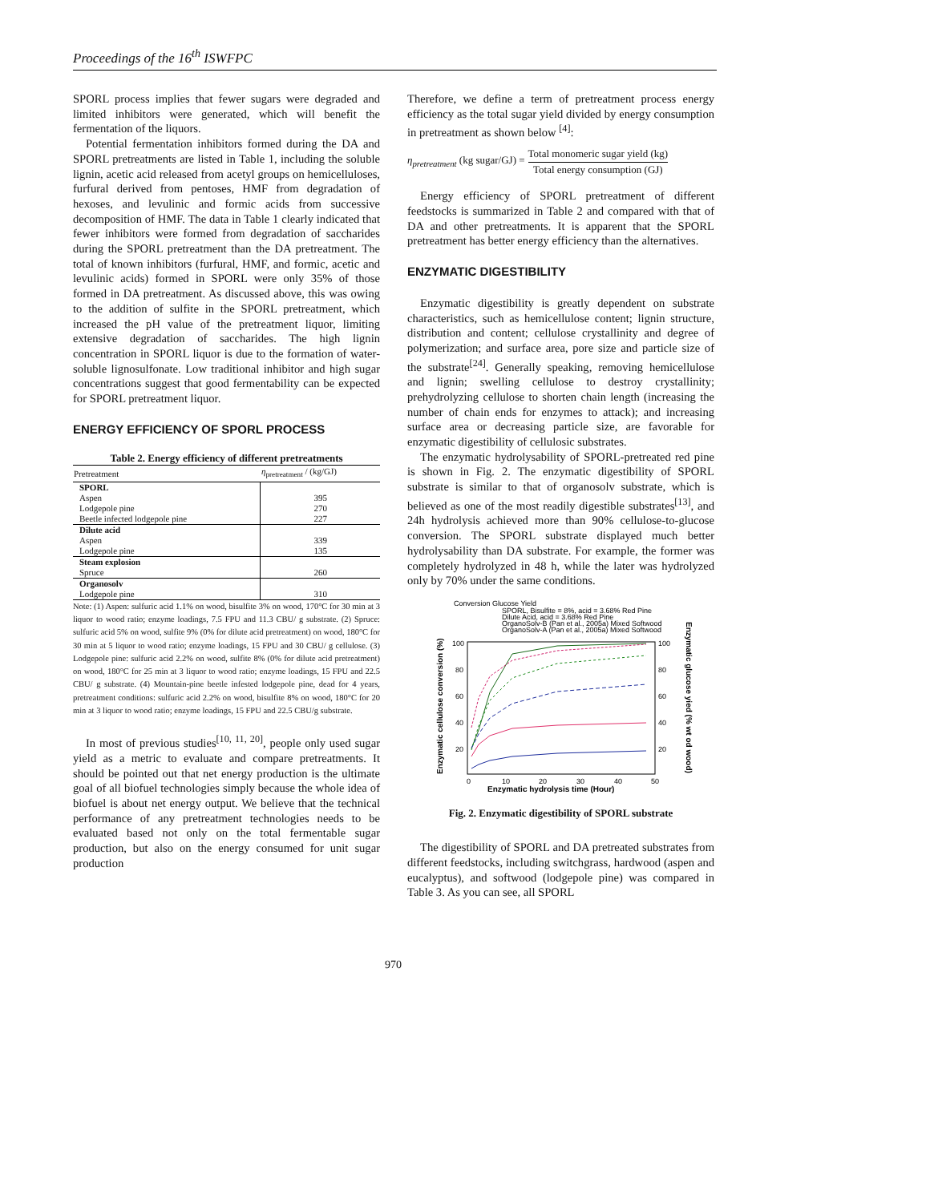Proceedings of the 16<sup>th</sup> ISWFPC
SPORL process implies that fewer sugars were degraded and limited inhibitors were generated, which will benefit the fermentation of the liquors.
Potential fermentation inhibitors formed during the DA and SPORL pretreatments are listed in Table 1, including the soluble lignin, acetic acid released from acetyl groups on hemicelluloses, furfural derived from pentoses, HMF from degradation of hexoses, and levulinic and formic acids from successive decomposition of HMF. The data in Table 1 clearly indicated that fewer inhibitors were formed from degradation of saccharides during the SPORL pretreatment than the DA pretreatment. The total of known inhibitors (furfural, HMF, and formic, acetic and levulinic acids) formed in SPORL were only 35% of those formed in DA pretreatment. As discussed above, this was owing to the addition of sulfite in the SPORL pretreatment, which increased the pH value of the pretreatment liquor, limiting extensive degradation of saccharides. The high lignin concentration in SPORL liquor is due to the formation of water-soluble lignosulfonate. Low traditional inhibitor and high sugar concentrations suggest that good fermentability can be expected for SPORL pretreatment liquor.
ENERGY EFFICIENCY OF SPORL PROCESS
Table 2. Energy efficiency of different pretreatments
| Pretreatment | η<sub>pretreatment</sub> / (kg/GJ) |
| --- | --- |
| SPORL | |
| Aspen | 395 |
| Lodgepole pine | 270 |
| Beetle infected lodgepole pine | 227 |
| Dilute acid | |
| Aspen | 339 |
| Lodgepole pine | 135 |
| Steam explosion | |
| Spruce | 260 |
| Organosolv | |
| Lodgepole pine | 310 |
Note: (1) Aspen: sulfuric acid 1.1% on wood, bisulfite 3% on wood, 170°C for 30 min at 3 liquor to wood ratio; enzyme loadings, 7.5 FPU and 11.3 CBU/ g substrate. (2) Spruce: sulfuric acid 5% on wood, sulfite 9% (0% for dilute acid pretreatment) on wood, 180°C for 30 min at 5 liquor to wood ratio; enzyme loadings, 15 FPU and 30 CBU/ g cellulose. (3) Lodgepole pine: sulfuric acid 2.2% on wood, sulfite 8% (0% for dilute acid pretreatment) on wood, 180°C for 25 min at 3 liquor to wood ratio; enzyme loadings, 15 FPU and 22.5 CBU/ g substrate. (4) Mountain-pine beetle infested lodgepole pine, dead for 4 years, pretreatment conditions: sulfuric acid 2.2% on wood, bisulfite 8% on wood, 180°C for 20 min at 3 liquor to wood ratio; enzyme loadings, 15 FPU and 22.5 CBU/g substrate.
In most of previous studies<sup>[10, 11, 20]</sup>, people only used sugar yield as a metric to evaluate and compare pretreatments. It should be pointed out that net energy production is the ultimate goal of all biofuel technologies simply because the whole idea of biofuel is about net energy output. We believe that the technical performance of any pretreatment technologies needs to be evaluated based not only on the total fermentable sugar production, but also on the energy consumed for unit sugar production
Therefore, we define a term of pretreatment process energy efficiency as the total sugar yield divided by energy consumption in pretreatment as shown below <sup>[4]</sup>:
η<sub>pretreatment</sub> (kg sugar/GJ) = Total monomeric sugar yield (kg) Total energy consumption (GJ)
Energy efficiency of SPORL pretreatment of different feedstocks is summarized in Table 2 and compared with that of DA and other pretreatments. It is apparent that the SPORL pretreatment has better energy efficiency than the alternatives.
ENZYMATIC DIGESTIBILITY
Enzymatic digestibility is greatly dependent on substrate characteristics, such as hemicellulose content; lignin structure, distribution and content; cellulose crystallinity and degree of polymerization; and surface area, pore size and particle size of the substrate<sup>[24]</sup>. Generally speaking, removing hemicellulose and lignin; swelling cellulose to destroy crystallinity; prehydrolyzing cellulose to shorten chain length (increasing the number of chain ends for enzymes to attack); and increasing surface area or decreasing particle size, are favorable for enzymatic digestibility of cellulosic substrates.
The enzymatic hydrolysability of SPORL-pretreated red pine is shown in Fig. 2. The enzymatic digestibility of SPORL substrate is similar to that of organosolv substrate, which is believed as one of the most readily digestible substrates<sup>[13]</sup>, and 24h hydrolysis achieved more than 90% cellulose-to-glucose conversion. The SPORL substrate displayed much better hydrolysability than DA substrate. For example, the former was completely hydrolyzed in 48 h, while the later was hydrolyzed only by 70% under the same conditions.
Conversion Glucose Yield
SPORL, Bisulfite = 8%, acid = 3.68% Red Pine
Dilute Acid, acid = 3.68% Red Pine
OrganoSolv-B (Pan et al., 2005a) Mixed Softwood
OrganoSolv-A (Pan et al., 2005a) Mixed Softwood
100
80
60
40
20
100
80
60
40
20
0
10
20
30
40
50
Enzymatic hydrolysis time (Hour)
Enzymatic cellulose conversion (%)
Enzymatic glucose yied (% wt od wood)
Fig. 2. Enzymatic digestibility of SPORL substrate
The digestibility of SPORL and DA pretreated substrates from different feedstocks, including switchgrass, hardwood (aspen and eucalyptus), and softwood (lodgepole pine) was compared in Table 3. As you can see, all SPORL
970